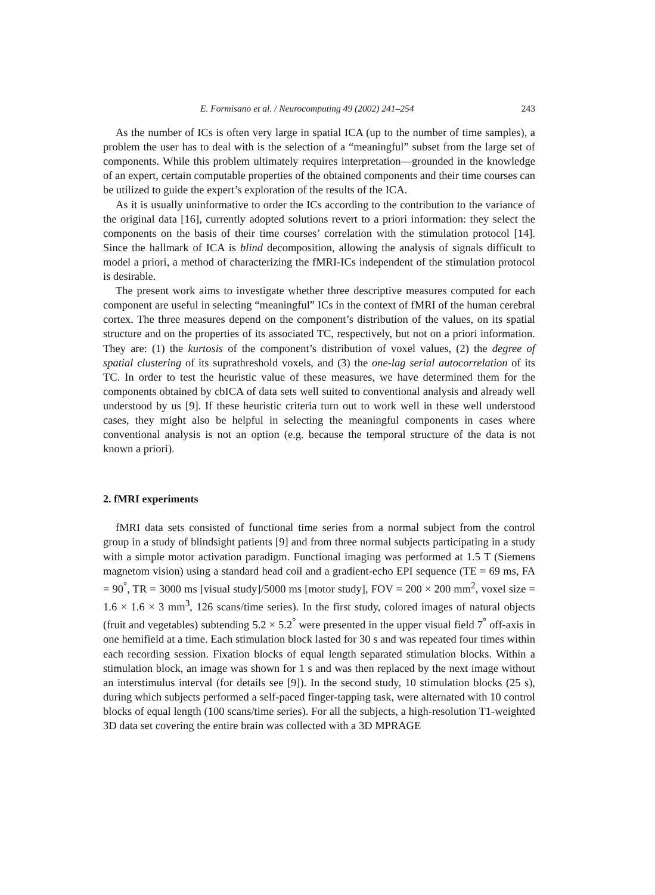E. Formisano et al. / Neurocomputing 49 (2002) 241–254 243
As the number of ICs is often very large in spatial ICA (up to the number of time samples), a problem the user has to deal with is the selection of a “meaningful” subset from the large set of components. While this problem ultimately requires interpretation—grounded in the knowledge of an expert, certain computable properties of the obtained components and their time courses can be utilized to guide the expert’s exploration of the results of the ICA.
As it is usually uninformative to order the ICs according to the contribution to the variance of the original data [16], currently adopted solutions revert to a priori information: they select the components on the basis of their time courses’ correlation with the stimulation protocol [14]. Since the hallmark of ICA is blind decomposition, allowing the analysis of signals difficult to model a priori, a method of characterizing the fMRI-ICs independent of the stimulation protocol is desirable.
The present work aims to investigate whether three descriptive measures computed for each component are useful in selecting “meaningful” ICs in the context of fMRI of the human cerebral cortex. The three measures depend on the component’s distribution of the values, on its spatial structure and on the properties of its associated TC, respectively, but not on a priori information. They are: (1) the kurtosis of the component’s distribution of voxel values, (2) the degree of spatial clustering of its suprathreshold voxels, and (3) the one-lag serial autocorrelation of its TC. In order to test the heuristic value of these measures, we have determined them for the components obtained by cbICA of data sets well suited to conventional analysis and already well understood by us [9]. If these heuristic criteria turn out to work well in these well understood cases, they might also be helpful in selecting the meaningful components in cases where conventional analysis is not an option (e.g. because the temporal structure of the data is not known a priori).
2. fMRI experiments
fMRI data sets consisted of functional time series from a normal subject from the control group in a study of blindsight patients [9] and from three normal subjects participating in a study with a simple motor activation paradigm. Functional imaging was performed at 1.5 T (Siemens magnetom vision) using a standard head coil and a gradient-echo EPI sequence (TE = 69 ms, FA = 90<sup>°</sup>, TR = 3000 ms [visual study]/5000 ms [motor study], FOV = 200 × 200 mm<sup>2</sup>, voxel size = 1.6 × 1.6 × 3 mm<sup>3</sup>, 126 scans/time series). In the first study, colored images of natural objects (fruit and vegetables) subtending 5.2 × 5.2<sup>°</sup> were presented in the upper visual field 7<sup>°</sup> off-axis in one hemifield at a time. Each stimulation block lasted for 30 s and was repeated four times within each recording session. Fixation blocks of equal length separated stimulation blocks. Within a stimulation block, an image was shown for 1 s and was then replaced by the next image without an interstimulus interval (for details see [9]). In the second study, 10 stimulation blocks (25 s), during which subjects performed a self-paced finger-tapping task, were alternated with 10 control blocks of equal length (100 scans/time series). For all the subjects, a high-resolution T1-weighted 3D data set covering the entire brain was collected with a 3D MPRAGE